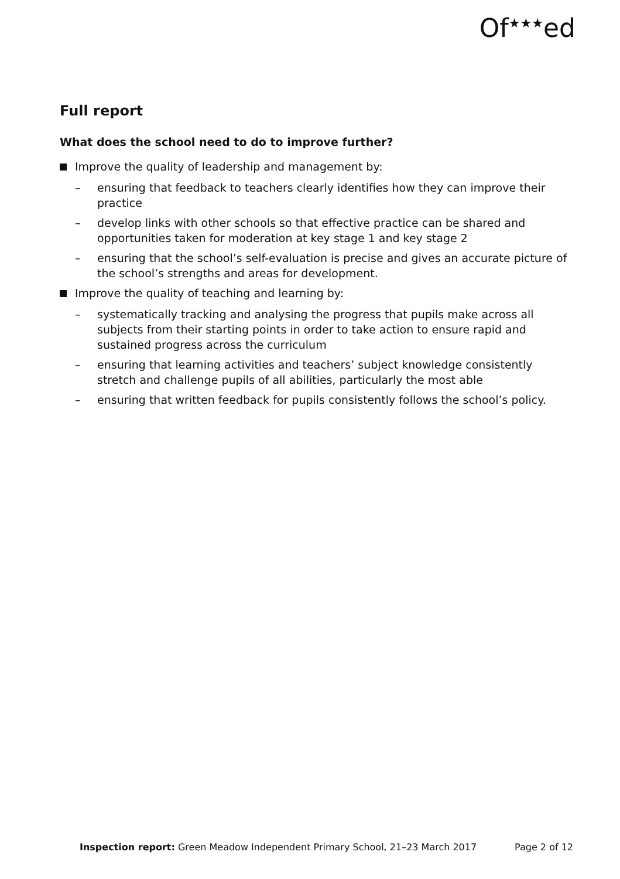Of<sup>★★★</sup>ed
Full report
What does the school need to do to improve further?
Improve the quality of leadership and management by:
– ensuring that feedback to teachers clearly identifies how they can improve their practice
– develop links with other schools so that effective practice can be shared and opportunities taken for moderation at key stage 1 and key stage 2
– ensuring that the school’s self-evaluation is precise and gives an accurate picture of the school’s strengths and areas for development.
Improve the quality of teaching and learning by:
– systematically tracking and analysing the progress that pupils make across all subjects from their starting points in order to take action to ensure rapid and sustained progress across the curriculum
– ensuring that learning activities and teachers’ subject knowledge consistently stretch and challenge pupils of all abilities, particularly the most able
– ensuring that written feedback for pupils consistently follows the school’s policy.
Inspection report: Green Meadow Independent Primary School, 21–23 March 2017 Page 2 of 12